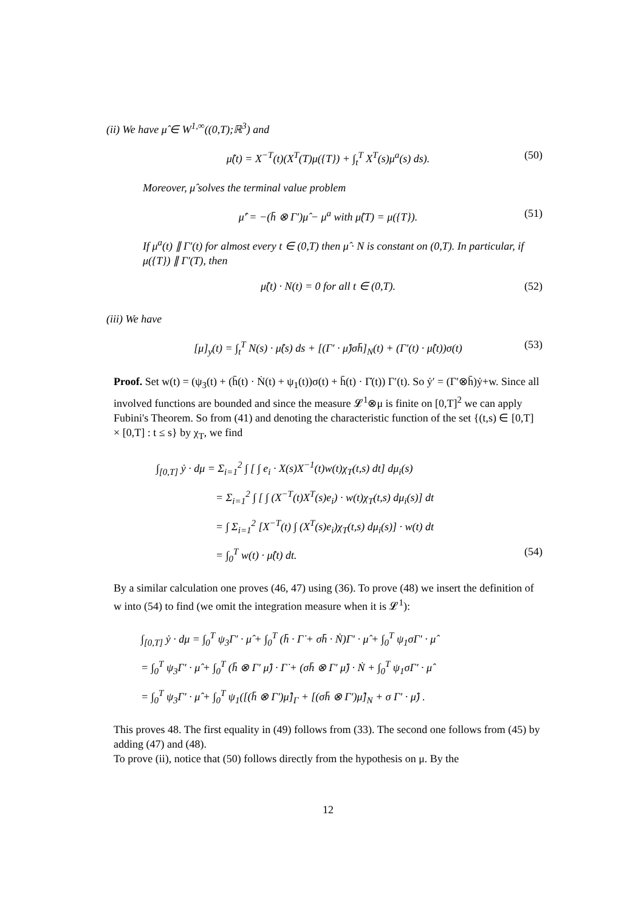(ii) We have μ̂ ∈ W<sup>1,∞</sup>((0,T);ℝ<sup>3</sup>) and
μ̂(t) = X<sup>−T</sup>(t)(X<sup>T</sup>(T)μ({T}) + ∫<sub>t</sub><sup>T</sup> X<sup>T</sup>(s)μ<sup>a</sup>(s) ds). (50)
Moreover, μ̂ solves the terminal value problem
μ̂′ = −(h̄ ⊗ Γ′)μ̂ − μ<sup>a</sup> with μ̂(T) = μ({T}). (51)
If μ<sup>a</sup>(t) ∥ Γ′(t) for almost every t ∈ (0,T) then μ̂ · N is constant on (0,T). In particular, if μ({T}) ∥ Γ′(T), then
μ̂(t) · N(t) = 0 for all t ∈ (0,T). (52)
(iii) We have
[μ]<sub>y</sub>(t) = ∫<sub>t</sub><sup>T</sup> N(s) · μ̂(s) ds + [(Γ′ · μ̂)σh̄]<sub>N</sub>(t) + (Γ′(t) · μ̂(t))σ(t) (53)
Proof. Set w(t) = (ψ<sub>3</sub>(t) + (h̄(t) · Ṅ(t) + ψ<sub>1</sub>(t))σ(t) + h̄(t) · Γ̇(t)) Γ′(t). So ẏ′ = (Γ′⊗h̄)ẏ+w. Since all involved functions are bounded and since the measure 𝓛<sup>1</sup>⊗μ is finite on [0,T]<sup>2</sup> we can apply Fubini's Theorem. So from (41) and denoting the characteristic function of the set {(t,s) ∈ [0,T] × [0,T] : t ≤ s} by χ<sub>T</sub>, we find
∫<sub>[0,T]</sub> ẏ · dμ = Σ<sub>i=1</sub><sup>2</sup> ∫ [ ∫ e<sub>i</sub> · X(s)X<sup>−1</sup>(t)w(t)χ<sub>T</sub>(t,s) dt] dμ<sub>i</sub>(s)
= Σ<sub>i=1</sub><sup>2</sup> ∫ [ ∫ (X<sup>−T</sup>(t)X<sup>T</sup>(s)e<sub>i</sub>) · w(t)χ<sub>T</sub>(t,s) dμ<sub>i</sub>(s)] dt
= ∫ Σ<sub>i=1</sub><sup>2</sup> [X<sup>−T</sup>(t) ∫ (X<sup>T</sup>(s)e<sub>i</sub>)χ<sub>T</sub>(t,s) dμ<sub>i</sub>(s)] · w(t) dt
= ∫<sub>0</sub><sup>T</sup> w(t) · μ̂(t) dt. (54)
By a similar calculation one proves (46, 47) using (36). To prove (48) we insert the definition of w into (54) to find (we omit the integration measure when it is 𝓛<sup>1</sup>):
∫<sub>[0,T]</sub> ẏ · dμ = ∫<sub>0</sub><sup>T</sup> ψ<sub>3</sub>Γ′ · μ̂ + ∫<sub>0</sub><sup>T</sup> (h̄ · Γ̇ + σh̄ · Ṅ)Γ′ · μ̂ + ∫<sub>0</sub><sup>T</sup> ψ<sub>1</sub>σΓ′ · μ̂
= ∫<sub>0</sub><sup>T</sup> ψ<sub>3</sub>Γ′ · μ̂ + ∫<sub>0</sub><sup>T</sup> (h̄ ⊗ Γ′ μ̂) · Γ̇ + (σh̄ ⊗ Γ′ μ̂) · Ṅ + ∫<sub>0</sub><sup>T</sup> ψ<sub>1</sub>σΓ′ · μ̂
= ∫<sub>0</sub><sup>T</sup> ψ<sub>3</sub>Γ′ · μ̂ + ∫<sub>0</sub><sup>T</sup> ψ<sub>1</sub>([(h̄ ⊗ Γ′)μ̂]<sub>Γ</sub> + [(σh̄ ⊗ Γ′)μ̂]<sub>N</sub> + σ Γ′ · μ̂) .
This proves 48. The first equality in (49) follows from (33). The second one follows from (45) by adding (47) and (48).
To prove (ii), notice that (50) follows directly from the hypothesis on μ. By the
12